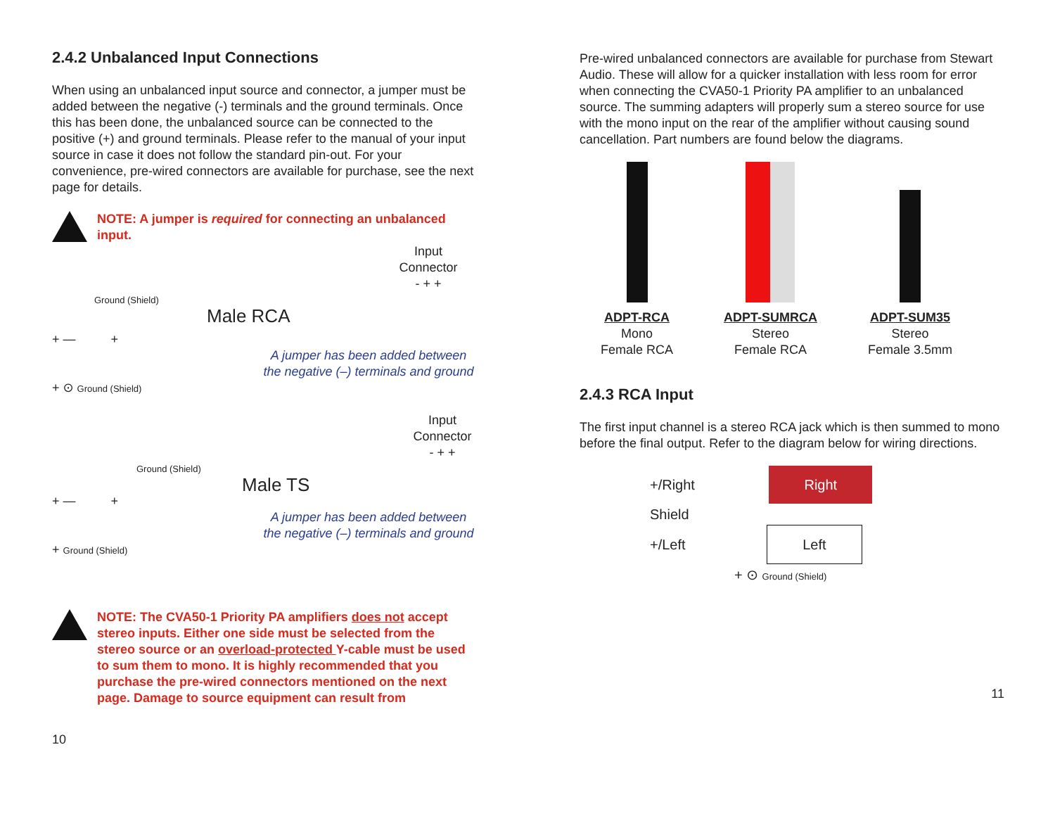2.4.2 Unbalanced Input Connections
When using an unbalanced input source and connector, a jumper must be added between the negative (-) terminals and the ground terminals. Once this has been done, the unbalanced source can be connected to the positive (+) and ground terminals. Please refer to the manual of your input source in case it does not follow the standard pin-out. For your convenience, pre-wired connectors are available for purchase, see the next page for details.
NOTE: A jumper is required for connecting an unbalanced input.
Input
Connector
- + +
Ground (Shield)
Male RCA
+ — +
A jumper has been added between the negative (–) terminals and ground
+ ⊙ Ground (Shield)
Input
Connector
- + +
Ground (Shield)
Male TS
+ — +
A jumper has been added between the negative (–) terminals and ground
+ Ground (Shield)
NOTE: The CVA50-1 Priority PA amplifiers does not accept stereo inputs. Either one side must be selected from the stereo source or an overload-protected Y-cable must be used to sum them to mono. It is highly recommended that you purchase the pre-wired connectors mentioned on the next page. Damage to source equipment can result from
10
Pre-wired unbalanced connectors are available for purchase from Stewart Audio. These will allow for a quicker installation with less room for error when connecting the CVA50-1 Priority PA amplifier to an unbalanced source. The summing adapters will properly sum a stereo source for use with the mono input on the rear of the amplifier without causing sound cancellation. Part numbers are found below the diagrams.
ADPT-RCA
Mono
Female RCA
ADPT-SUMRCA
Stereo
Female RCA
ADPT-SUM35
Stereo
Female 3.5mm
2.4.3 RCA Input
The first input channel is a stereo RCA jack which is then summed to mono before the final output. Refer to the diagram below for wiring directions.
+/Right Right
Shield
+/Left Left
+ ⊙ Ground (Shield)
11